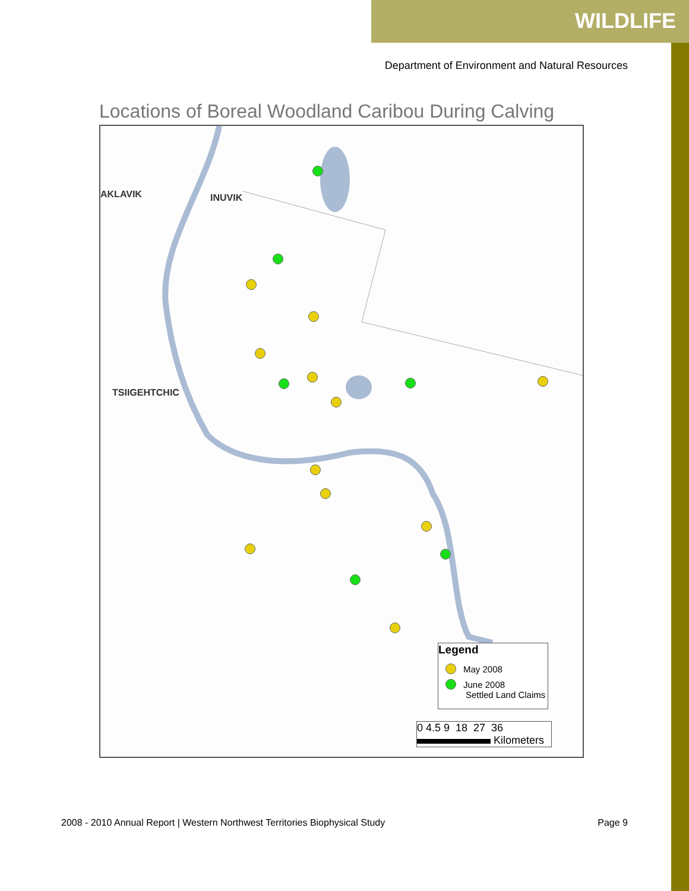WILDLIFE
Department of Environment and Natural Resources
Locations of Boreal Woodland Caribou During Calving
AKLAVIK INUVIK
TSIIGEHTCHIC
Legend
May 2008
June 2008
Settled Land Claims
0 4.5 9 18 27 36
Kilometers
2008 - 2010 Annual Report | Western Northwest Territories Biophysical Study Page 9